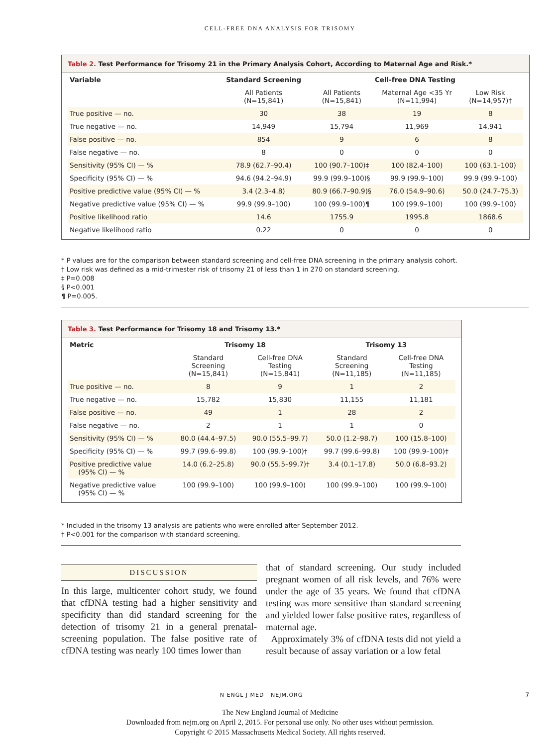CELL-FREE DNA ANALYSIS FOR TRISOMY
Table 2. Test Performance for Trisomy 21 in the Primary Analysis Cohort, According to Maternal Age and Risk.*
| Variable | Standard Screening | Cell-free DNA Testing | | |
| --- | --- | --- | --- | --- |
| | All Patients (N=15,841) | All Patients (N=15,841) | Maternal Age <35 Yr (N=11,994) | Low Risk (N=14,957)† |
| True positive — no. | 30 | 38 | 19 | 8 |
| True negative — no. | 14,949 | 15,794 | 11,969 | 14,941 |
| False positive — no. | 854 | 9 | 6 | 8 |
| False negative — no. | 8 | 0 | 0 | 0 |
| Sensitivity (95% CI) — % | 78.9 (62.7–90.4) | 100 (90.7–100)‡ | 100 (82.4–100) | 100 (63.1–100) |
| Specificity (95% CI) — % | 94.6 (94.2–94.9) | 99.9 (99.9–100)§ | 99.9 (99.9–100) | 99.9 (99.9–100) |
| Positive predictive value (95% CI) — % | 3.4 (2.3–4.8) | 80.9 (66.7–90.9)§ | 76.0 (54.9–90.6) | 50.0 (24.7–75.3) |
| Negative predictive value (95% CI) — % | 99.9 (99.9–100) | 100 (99.9–100)¶ | 100 (99.9–100) | 100 (99.9–100) |
| Positive likelihood ratio | 14.6 | 1755.9 | 1995.8 | 1868.6 |
| Negative likelihood ratio | 0.22 | 0 | 0 | 0 |
* P values are for the comparison between standard screening and cell-free DNA screening in the primary analysis cohort.
† Low risk was defined as a mid-trimester risk of trisomy 21 of less than 1 in 270 on standard screening.
‡ P=0.008
§ P<0.001
¶ P=0.005.
Table 3. Test Performance for Trisomy 18 and Trisomy 13.*
| Metric | Trisomy 18 | | Trisomy 13 | |
| --- | --- | --- | --- | --- |
| | Standard Screening (N=15,841) | Cell-free DNA Testing (N=15,841) | Standard Screening (N=11,185) | Cell-free DNA Testing (N=11,185) |
| True positive — no. | 8 | 9 | 1 | 2 |
| True negative — no. | 15,782 | 15,830 | 11,155 | 11,181 |
| False positive — no. | 49 | 1 | 28 | 2 |
| False negative — no. | 2 | 1 | 1 | 0 |
| Sensitivity (95% CI) — % | 80.0 (44.4–97.5) | 90.0 (55.5–99.7) | 50.0 (1.2–98.7) | 100 (15.8–100) |
| Specificity (95% CI) — % | 99.7 (99.6–99.8) | 100 (99.9–100)† | 99.7 (99.6–99.8) | 100 (99.9–100)† |
| Positive predictive value (95% CI) — % | 14.0 (6.2–25.8) | 90.0 (55.5–99.7)† | 3.4 (0.1–17.8) | 50.0 (6.8–93.2) |
| Negative predictive value (95% CI) — % | 100 (99.9–100) | 100 (99.9–100) | 100 (99.9–100) | 100 (99.9–100) |
* Included in the trisomy 13 analysis are patients who were enrolled after September 2012.
† P<0.001 for the comparison with standard screening.
DISCUSSION
In this large, multicenter cohort study, we found that cfDNA testing had a higher sensitivity and specificity than did standard screening for the detection of trisomy 21 in a general prenatal-screening population. The false positive rate of cfDNA testing was nearly 100 times lower than
that of standard screening. Our study included pregnant women of all risk levels, and 76% were under the age of 35 years. We found that cfDNA testing was more sensitive than standard screening and yielded lower false positive rates, regardless of maternal age.
Approximately 3% of cfDNA tests did not yield a result because of assay variation or a low fetal
N ENGL J MED NEJM.ORG 7
The New England Journal of Medicine
Downloaded from nejm.org on April 2, 2015. For personal use only. No other uses without permission.
Copyright © 2015 Massachusetts Medical Society. All rights reserved.